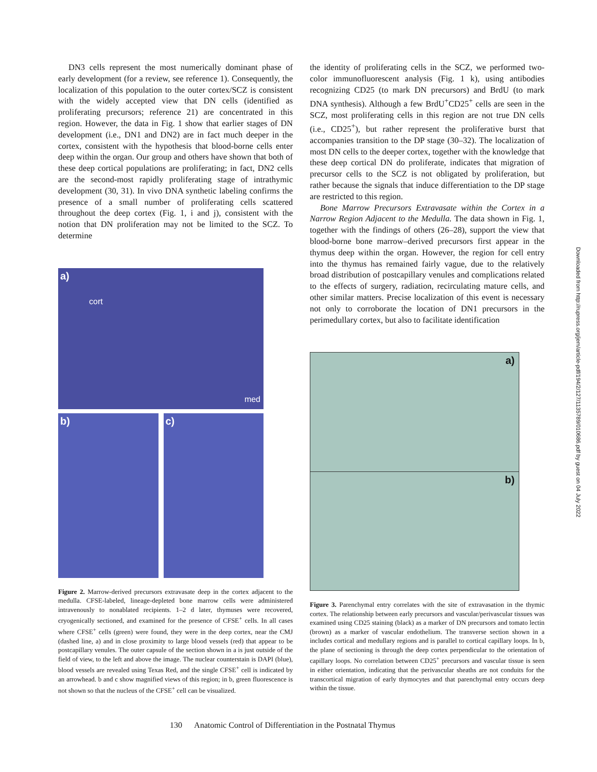DN3 cells represent the most numerically dominant phase of early development (for a review, see reference 1). Consequently, the localization of this population to the outer cortex/SCZ is consistent with the widely accepted view that DN cells (identified as proliferating precursors; reference 21) are concentrated in this region. However, the data in Fig. 1 show that earlier stages of DN development (i.e., DN1 and DN2) are in fact much deeper in the cortex, consistent with the hypothesis that blood-borne cells enter deep within the organ. Our group and others have shown that both of these deep cortical populations are proliferating; in fact, DN2 cells are the second-most rapidly proliferating stage of intrathymic development (30, 31). In vivo DNA synthetic labeling confirms the presence of a small number of proliferating cells scattered throughout the deep cortex (Fig. 1, i and j), consistent with the notion that DN proliferation may not be limited to the SCZ. To determine
a)
cort
med
b) c)
Figure 2. Marrow-derived precursors extravasate deep in the cortex adjacent to the medulla. CFSE-labeled, lineage-depleted bone marrow cells were administered intravenously to nonablated recipients. 1–2 d later, thymuses were recovered, cryogenically sectioned, and examined for the presence of CFSE<sup>+</sup> cells. In all cases where CFSE<sup>+</sup> cells (green) were found, they were in the deep cortex, near the CMJ (dashed line, a) and in close proximity to large blood vessels (red) that appear to be postcapillary venules. The outer capsule of the section shown in a is just outside of the field of view, to the left and above the image. The nuclear counterstain is DAPI (blue), blood vessels are revealed using Texas Red, and the single CFSE<sup>+</sup> cell is indicated by an arrowhead. b and c show magnified views of this region; in b, green fluorescence is not shown so that the nucleus of the CFSE<sup>+</sup> cell can be visualized.
the identity of proliferating cells in the SCZ, we performed two-color immunofluorescent analysis (Fig. 1 k), using antibodies recognizing CD25 (to mark DN precursors) and BrdU (to mark DNA synthesis). Although a few BrdU<sup>+</sup>CD25<sup>+</sup> cells are seen in the SCZ, most proliferating cells in this region are not true DN cells (i.e., CD25<sup>+</sup>), but rather represent the proliferative burst that accompanies transition to the DP stage (30–32). The localization of most DN cells to the deeper cortex, together with the knowledge that these deep cortical DN do proliferate, indicates that migration of precursor cells to the SCZ is not obligated by proliferation, but rather because the signals that induce differentiation to the DP stage are restricted to this region.
Bone Marrow Precursors Extravasate within the Cortex in a Narrow Region Adjacent to the Medulla. The data shown in Fig. 1, together with the findings of others (26–28), support the view that blood-borne bone marrow–derived precursors first appear in the thymus deep within the organ. However, the region for cell entry into the thymus has remained fairly vague, due to the relatively broad distribution of postcapillary venules and complications related to the effects of surgery, radiation, recirculating mature cells, and other similar matters. Precise localization of this event is necessary not only to corroborate the location of DN1 precursors in the perimedullary cortex, but also to facilitate identification
a)
b)
Figure 3. Parenchymal entry correlates with the site of extravasation in the thymic cortex. The relationship between early precursors and vascular/perivascular tissues was examined using CD25 staining (black) as a marker of DN precursors and tomato lectin (brown) as a marker of vascular endothelium. The transverse section shown in a includes cortical and medullary regions and is parallel to cortical capillary loops. In b, the plane of sectioning is through the deep cortex perpendicular to the orientation of capillary loops. No correlation between CD25<sup>+</sup> precursors and vascular tissue is seen in either orientation, indicating that the perivascular sheaths are not conduits for the transcortical migration of early thymocytes and that parenchymal entry occurs deep within the tissue.
Downloaded from http://rupress.org/jem/article-pdf/194/2/127/1135789/010686.pdf by guest on 04 July 2022
130 Anatomic Control of Differentiation in the Postnatal Thymus